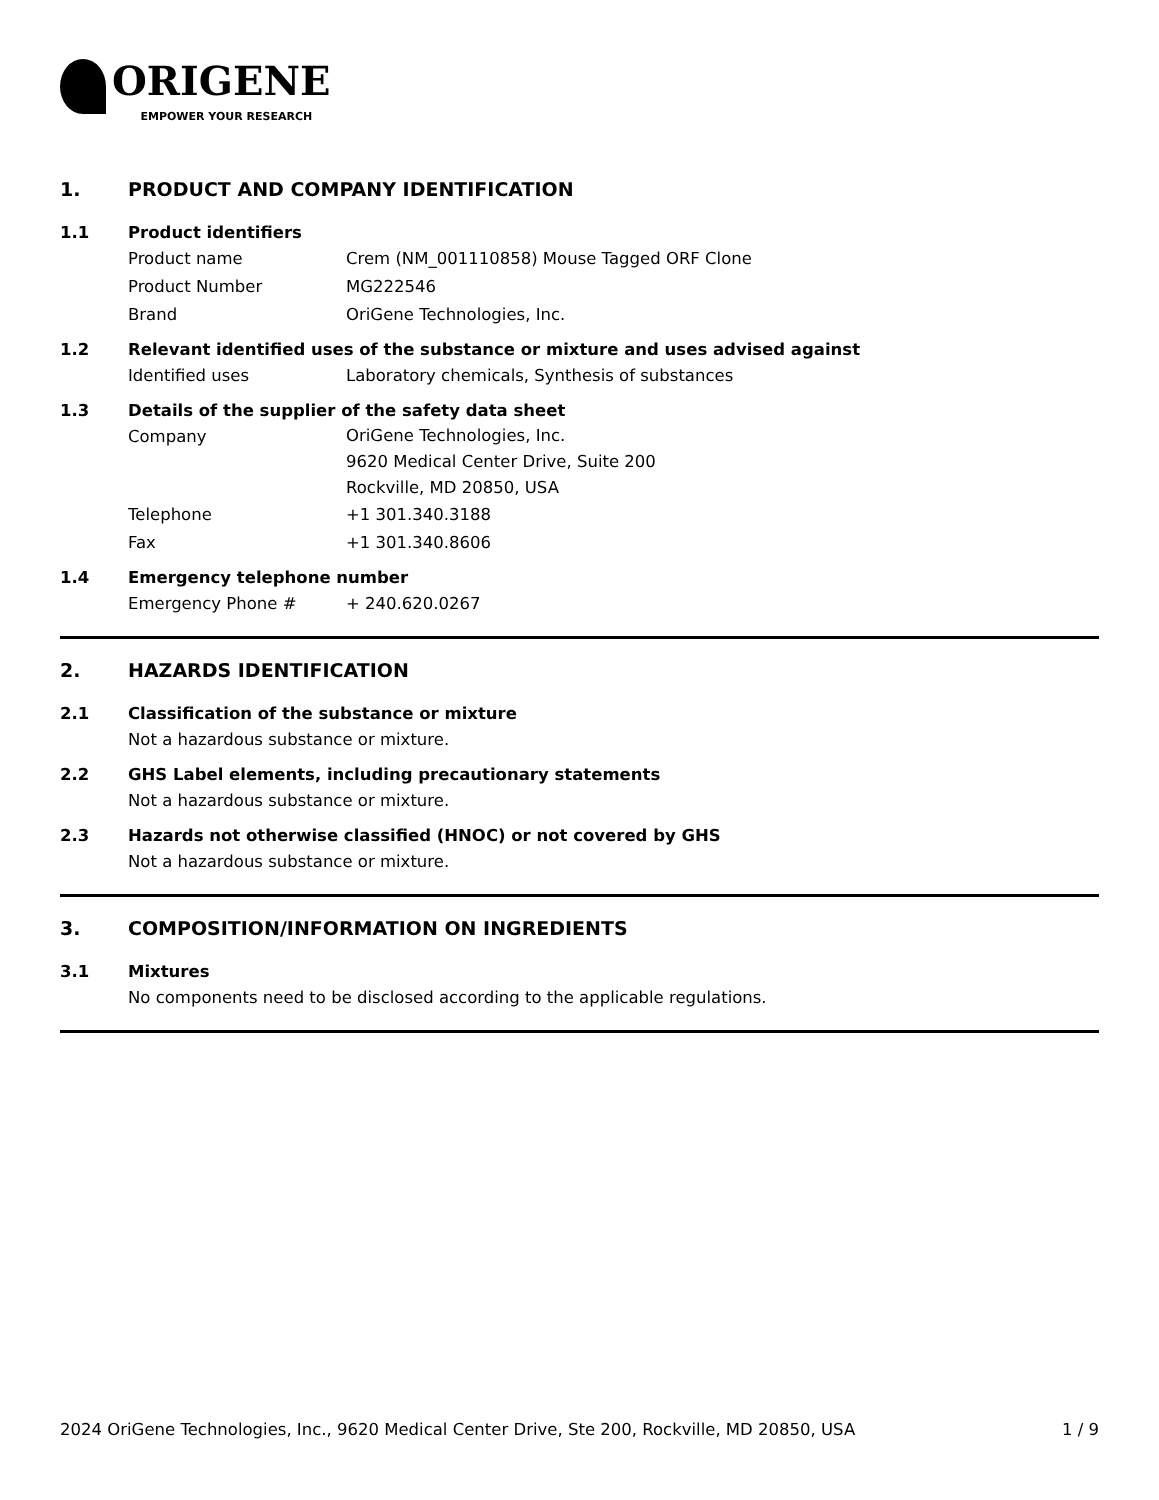ORIGENE
EMPOWER YOUR RESEARCH
1. PRODUCT AND COMPANY IDENTIFICATION
1.1 Product identifiers
Product name Crem (NM_001110858) Mouse Tagged ORF Clone
Product Number MG222546
Brand OriGene Technologies, Inc.
1.2 Relevant identified uses of the substance or mixture and uses advised against
Identified uses Laboratory chemicals, Synthesis of substances
1.3 Details of the supplier of the safety data sheet
Company
OriGene Technologies, Inc.
9620 Medical Center Drive, Suite 200
Rockville, MD 20850, USA
Telephone +1 301.340.3188
Fax +1 301.340.8606
1.4 Emergency telephone number
Emergency Phone # + 240.620.0267
2. HAZARDS IDENTIFICATION
2.1 Classification of the substance or mixture
Not a hazardous substance or mixture.
2.2 GHS Label elements, including precautionary statements
Not a hazardous substance or mixture.
2.3 Hazards not otherwise classified (HNOC) or not covered by GHS
Not a hazardous substance or mixture.
3. COMPOSITION/INFORMATION ON INGREDIENTS
3.1 Mixtures
No components need to be disclosed according to the applicable regulations.
2024 OriGene Technologies, Inc., 9620 Medical Center Drive, Ste 200, Rockville, MD 20850, USA 1 / 9